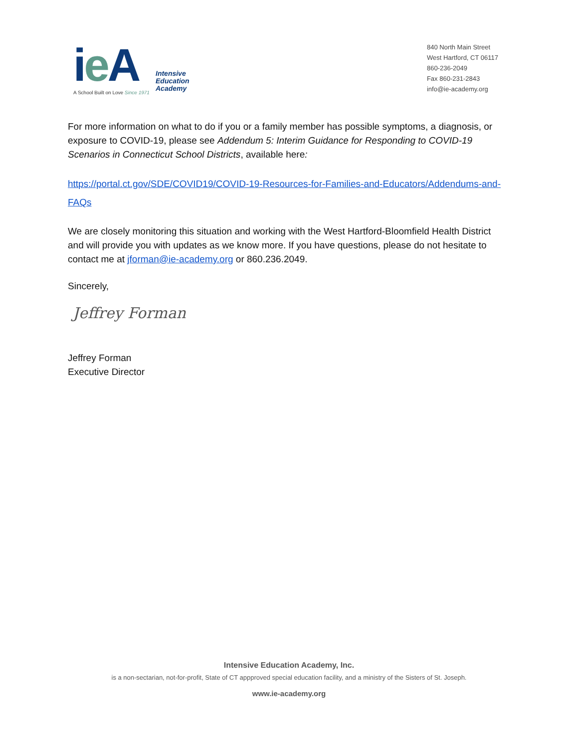ie A
Intensive
Education
Academy
A School Built on Love Since 1971
840 North Main Street
West Hartford, CT 06117
860-236-2049
Fax 860-231-2843
info@ie-academy.org
For more information on what to do if you or a family member has possible symptoms, a diagnosis, or exposure to COVID-19, please see Addendum 5: Interim Guidance for Responding to COVID-19 Scenarios in Connecticut School Districts, available here:
https://portal.ct.gov/SDE/COVID19/COVID-19-Resources-for-Families-and-Educators/Addendums-and-FAQs
We are closely monitoring this situation and working with the West Hartford-Bloomfield Health District and will provide you with updates as we know more. If you have questions, please do not hesitate to contact me at jforman@ie-academy.org or 860.236.2049.
Sincerely,
Jeffrey Forman
Jeffrey Forman
Executive Director
Intensive Education Academy, Inc.
is a non-sectarian, not-for-profit, State of CT appproved special education facility, and a ministry of the Sisters of St. Joseph.
www.ie-academy.org